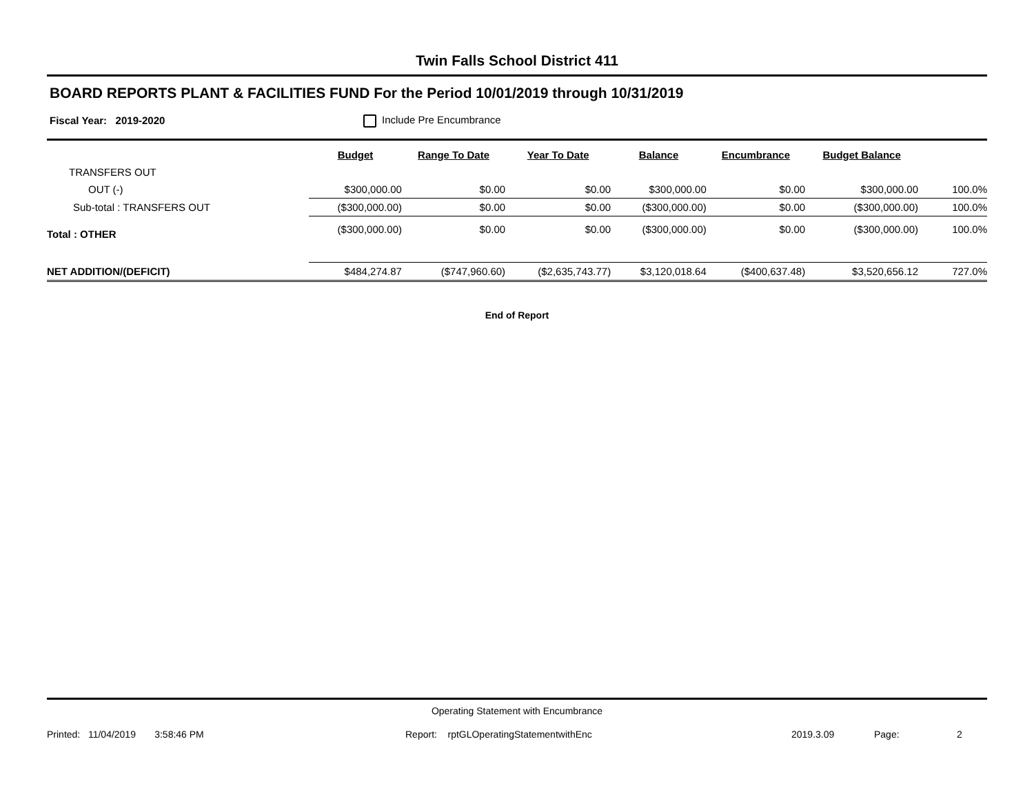Twin Falls School District 411
BOARD REPORTS PLANT & FACILITIES FUND For the Period 10/01/2019 through 10/31/2019
Fiscal Year: 2019-2020 Include Pre Encumbrance
| | Budget | Range To Date | Year To Date | Balance | Encumbrance | Budget Balance | |
| --- | --- | --- | --- | --- | --- | --- | --- |
| TRANSFERS OUT | | | | | | | |
| OUT (-) | $300,000.00 | $0.00 | $0.00 | $300,000.00 | $0.00 | $300,000.00 | 100.0% |
| Sub-total : TRANSFERS OUT | ($300,000.00) | $0.00 | $0.00 | ($300,000.00) | $0.00 | ($300,000.00) | 100.0% |
| Total : OTHER | ($300,000.00) | $0.00 | $0.00 | ($300,000.00) | $0.00 | ($300,000.00) | 100.0% |
| NET ADDITION/(DEFICIT) | $484,274.87 | ($747,960.60) | ($2,635,743.77) | $3,120,018.64 | ($400,637.48) | $3,520,656.12 | 727.0% |
End of Report
Operating Statement with Encumbrance
Printed: 11/04/2019 3:58:46 PM Report: rptGLOperatingStatementwithEnc 2019.3.09 Page: 2